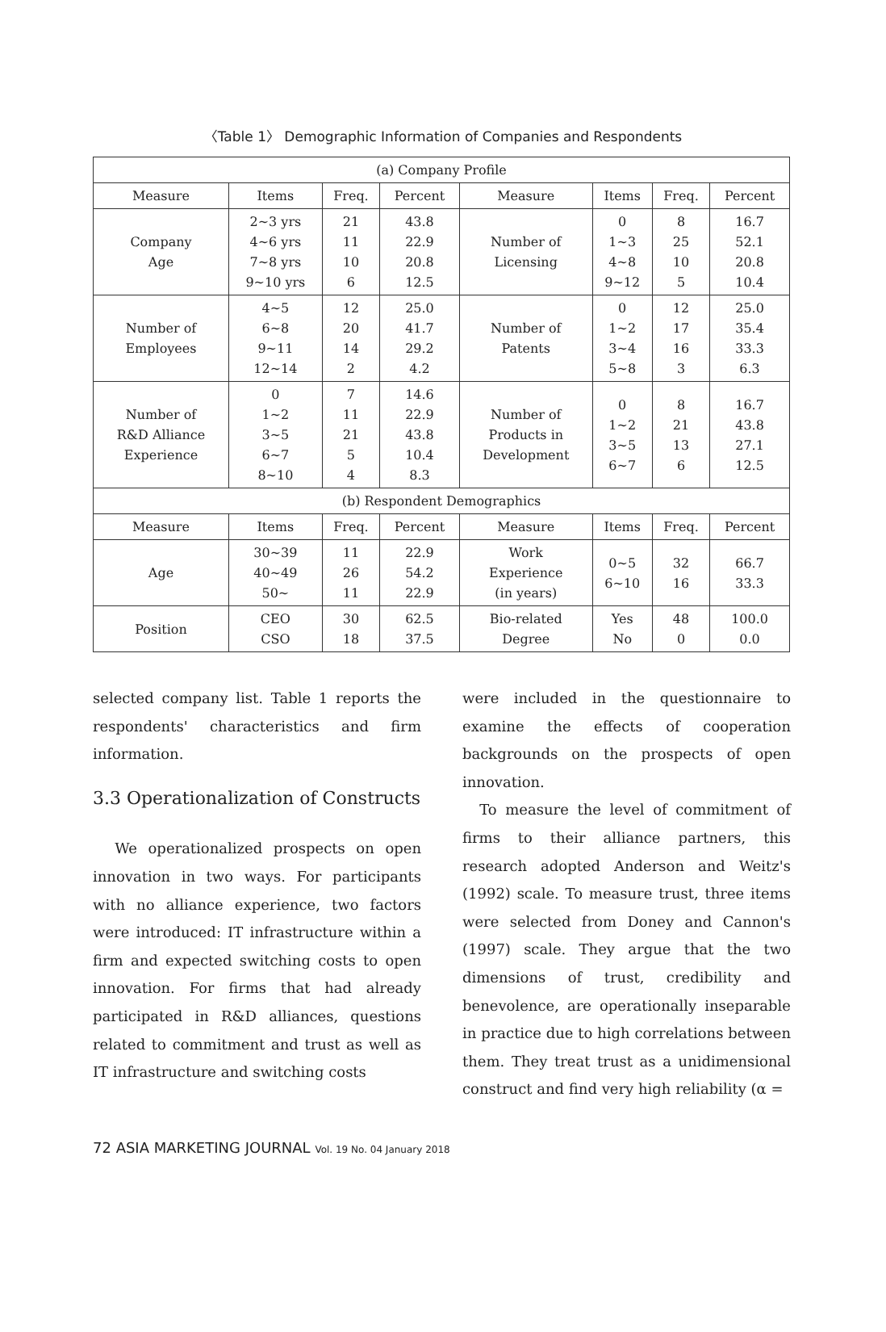〈Table 1〉 Demographic Information of Companies and Respondents
| (a) Company Profile | | | | | | | |
| --- | --- | --- | --- | --- | --- | --- | --- |
| Measure | Items | Freq. | Percent | Measure | Items | Freq. | Percent |
| Company Age | 2~3 yrs 4~6 yrs 7~8 yrs 9~10 yrs | 21 11 10 6 | 43.8 22.9 20.8 12.5 | Number of Licensing | 0 1~3 4~8 9~12 | 8 25 10 5 | 16.7 52.1 20.8 10.4 |
| Number of Employees | 4~5 6~8 9~11 12~14 | 12 20 14 2 | 25.0 41.7 29.2 4.2 | Number of Patents | 0 1~2 3~4 5~8 | 12 17 16 3 | 25.0 35.4 33.3 6.3 |
| Number of R&D Alliance Experience | 0 1~2 3~5 6~7 8~10 | 7 11 21 5 4 | 14.6 22.9 43.8 10.4 8.3 | Number of Products in Development | 0 1~2 3~5 6~7 | 8 21 13 6 | 16.7 43.8 27.1 12.5 |
| (b) Respondent Demographics | | | | | | | |
| Measure | Items | Freq. | Percent | Measure | Items | Freq. | Percent |
| Age | 30~39 40~49 50~ | 11 26 11 | 22.9 54.2 22.9 | Work Experience (in years) | 0~5 6~10 | 32 16 | 66.7 33.3 |
| Position | CEO CSO | 30 18 | 62.5 37.5 | Bio-related Degree | Yes No | 48 0 | 100.0 0.0 |
selected company list. Table 1 reports the respondents' characteristics and firm information.
3.3 Operationalization of Constructs
We operationalized prospects on open innovation in two ways. For participants with no alliance experience, two factors were introduced: IT infrastructure within a firm and expected switching costs to open innovation. For firms that had already participated in R&D alliances, questions related to commitment and trust as well as IT infrastructure and switching costs
were included in the questionnaire to examine the effects of cooperation backgrounds on the prospects of open innovation.
To measure the level of commitment of firms to their alliance partners, this research adopted Anderson and Weitz's (1992) scale. To measure trust, three items were selected from Doney and Cannon's (1997) scale. They argue that the two dimensions of trust, credibility and benevolence, are operationally inseparable in practice due to high correlations between them. They treat trust as a unidimensional construct and find very high reliability (α =
72 ASIA MARKETING JOURNAL Vol. 19 No. 04 January 2018